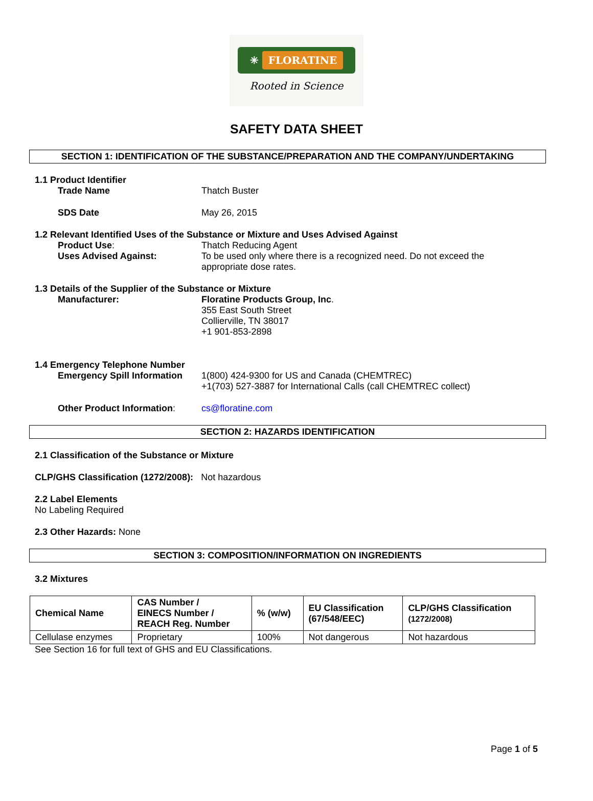✳ FLORATINE
Rooted in Science
SAFETY DATA SHEET
SECTION 1: IDENTIFICATION OF THE SUBSTANCE/PREPARATION AND THE COMPANY/UNDERTAKING
1.1 Product Identifier
Trade Name Thatch Buster
SDS Date May 26, 2015
1.2 Relevant Identified Uses of the Substance or Mixture and Uses Advised Against
Product Use: Thatch Reducing Agent
Uses Advised Against: To be used only where there is a recognized need. Do not exceed the appropriate dose rates.
1.3 Details of the Supplier of the Substance or Mixture
Manufacturer: Floratine Products Group, Inc.
355 East South Street
Collierville, TN 38017
+1 901-853-2898
1.4 Emergency Telephone Number
Emergency Spill Information
1(800) 424-9300 for US and Canada (CHEMTREC)
+1(703) 527-3887 for International Calls (call CHEMTREC collect)
Other Product Information: cs@floratine.com
SECTION 2: HAZARDS IDENTIFICATION
2.1 Classification of the Substance or Mixture
CLP/GHS Classification (1272/2008): Not hazardous
2.2 Label Elements
No Labeling Required
2.3 Other Hazards: None
SECTION 3: COMPOSITION/INFORMATION ON INGREDIENTS
3.2 Mixtures
| Chemical Name | CAS Number / EINECS Number / REACH Reg. Number | % (w/w) | EU Classification (67/548/EEC) | CLP/GHS Classification (1272/2008) |
| --- | --- | --- | --- | --- |
| Cellulase enzymes | Proprietary | 100% | Not dangerous | Not hazardous |
See Section 16 for full text of GHS and EU Classifications.
Page 1 of 5